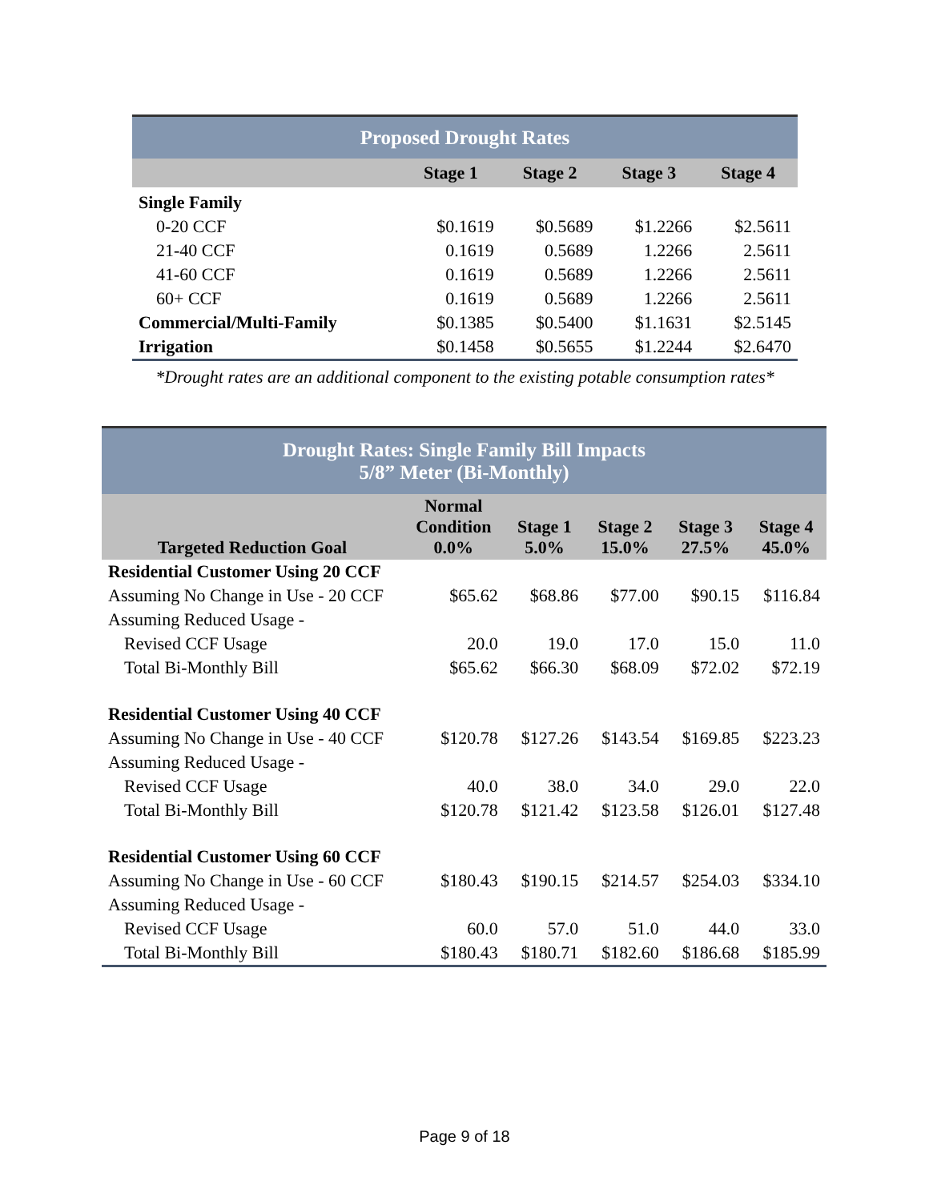| Proposed Drought Rates | | | | |
| | Stage 1 | Stage 2 | Stage 3 | Stage 4 |
| Single Family | | | | |
| 0-20 CCF | $0.1619 | $0.5689 | $1.2266 | $2.5611 |
| 21-40 CCF | 0.1619 | 0.5689 | 1.2266 | 2.5611 |
| 41-60 CCF | 0.1619 | 0.5689 | 1.2266 | 2.5611 |
| 60+ CCF | 0.1619 | 0.5689 | 1.2266 | 2.5611 |
| Commercial/Multi-Family | $0.1385 | $0.5400 | $1.1631 | $2.5145 |
| Irrigation | $0.1458 | $0.5655 | $1.2244 | $2.6470 |
*Drought rates are an additional component to the existing potable consumption rates*
| Drought Rates: Single Family Bill Impacts 5/8” Meter (Bi-Monthly) | | | | | |
| Targeted Reduction Goal | Normal Condition 0.0% | Stage 1 5.0% | Stage 2 15.0% | Stage 3 27.5% | Stage 4 45.0% |
| Residential Customer Using 20 CCF | | | | | |
| Assuming No Change in Use - 20 CCF | $65.62 | $68.86 | $77.00 | $90.15 | $116.84 |
| Assuming Reduced Usage - | | | | | |
| Revised CCF Usage | 20.0 | 19.0 | 17.0 | 15.0 | 11.0 |
| Total Bi-Monthly Bill | $65.62 | $66.30 | $68.09 | $72.02 | $72.19 |
| Residential Customer Using 40 CCF | | | | | |
| Assuming No Change in Use - 40 CCF | $120.78 | $127.26 | $143.54 | $169.85 | $223.23 |
| Assuming Reduced Usage - | | | | | |
| Revised CCF Usage | 40.0 | 38.0 | 34.0 | 29.0 | 22.0 |
| Total Bi-Monthly Bill | $120.78 | $121.42 | $123.58 | $126.01 | $127.48 |
| Residential Customer Using 60 CCF | | | | | |
| Assuming No Change in Use - 60 CCF | $180.43 | $190.15 | $214.57 | $254.03 | $334.10 |
| Assuming Reduced Usage - | | | | | |
| Revised CCF Usage | 60.0 | 57.0 | 51.0 | 44.0 | 33.0 |
| Total Bi-Monthly Bill | $180.43 | $180.71 | $182.60 | $186.68 | $185.99 |
Page 9 of 18